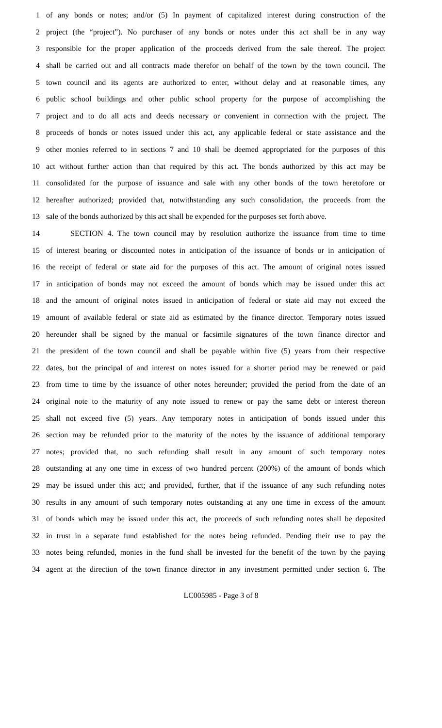1 of any bonds or notes; and/or (5) In payment of capitalized interest during construction of the
2 project (the “project”). No purchaser of any bonds or notes under this act shall be in any way
3 responsible for the proper application of the proceeds derived from the sale thereof. The project
4 shall be carried out and all contracts made therefor on behalf of the town by the town council. The
5 town council and its agents are authorized to enter, without delay and at reasonable times, any
6 public school buildings and other public school property for the purpose of accomplishing the
7 project and to do all acts and deeds necessary or convenient in connection with the project. The
8 proceeds of bonds or notes issued under this act, any applicable federal or state assistance and the
9 other monies referred to in sections 7 and 10 shall be deemed appropriated for the purposes of this
10 act without further action than that required by this act. The bonds authorized by this act may be
11 consolidated for the purpose of issuance and sale with any other bonds of the town heretofore or
12 hereafter authorized; provided that, notwithstanding any such consolidation, the proceeds from the
13 sale of the bonds authorized by this act shall be expended for the purposes set forth above.
14 SECTION 4. The town council may by resolution authorize the issuance from time to time
15 of interest bearing or discounted notes in anticipation of the issuance of bonds or in anticipation of
16 the receipt of federal or state aid for the purposes of this act. The amount of original notes issued
17 in anticipation of bonds may not exceed the amount of bonds which may be issued under this act
18 and the amount of original notes issued in anticipation of federal or state aid may not exceed the
19 amount of available federal or state aid as estimated by the finance director. Temporary notes issued
20 hereunder shall be signed by the manual or facsimile signatures of the town finance director and
21 the president of the town council and shall be payable within five (5) years from their respective
22 dates, but the principal of and interest on notes issued for a shorter period may be renewed or paid
23 from time to time by the issuance of other notes hereunder; provided the period from the date of an
24 original note to the maturity of any note issued to renew or pay the same debt or interest thereon
25 shall not exceed five (5) years. Any temporary notes in anticipation of bonds issued under this
26 section may be refunded prior to the maturity of the notes by the issuance of additional temporary
27 notes; provided that, no such refunding shall result in any amount of such temporary notes
28 outstanding at any one time in excess of two hundred percent (200%) of the amount of bonds which
29 may be issued under this act; and provided, further, that if the issuance of any such refunding notes
30 results in any amount of such temporary notes outstanding at any one time in excess of the amount
31 of bonds which may be issued under this act, the proceeds of such refunding notes shall be deposited
32 in trust in a separate fund established for the notes being refunded. Pending their use to pay the
33 notes being refunded, monies in the fund shall be invested for the benefit of the town by the paying
34 agent at the direction of the town finance director in any investment permitted under section 6. The
LC005985 - Page 3 of 8